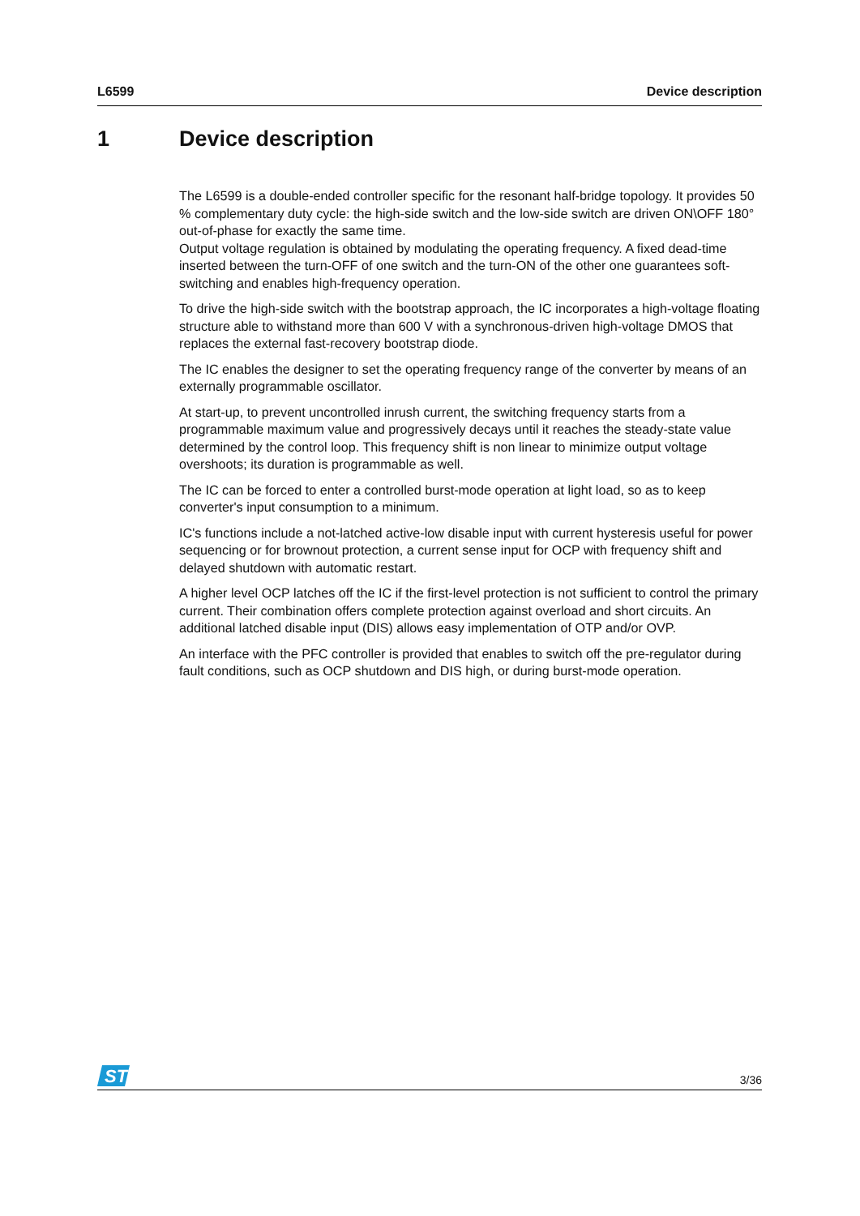L6599 Device description
1 Device description
The L6599 is a double-ended controller specific for the resonant half-bridge topology. It provides 50 % complementary duty cycle: the high-side switch and the low-side switch are driven ON\OFF 180° out-of-phase for exactly the same time.
Output voltage regulation is obtained by modulating the operating frequency. A fixed dead-time inserted between the turn-OFF of one switch and the turn-ON of the other one guarantees soft-switching and enables high-frequency operation.
To drive the high-side switch with the bootstrap approach, the IC incorporates a high-voltage floating structure able to withstand more than 600 V with a synchronous-driven high-voltage DMOS that replaces the external fast-recovery bootstrap diode.
The IC enables the designer to set the operating frequency range of the converter by means of an externally programmable oscillator.
At start-up, to prevent uncontrolled inrush current, the switching frequency starts from a programmable maximum value and progressively decays until it reaches the steady-state value determined by the control loop. This frequency shift is non linear to minimize output voltage overshoots; its duration is programmable as well.
The IC can be forced to enter a controlled burst-mode operation at light load, so as to keep converter's input consumption to a minimum.
IC's functions include a not-latched active-low disable input with current hysteresis useful for power sequencing or for brownout protection, a current sense input for OCP with frequency shift and delayed shutdown with automatic restart.
A higher level OCP latches off the IC if the first-level protection is not sufficient to control the primary current. Their combination offers complete protection against overload and short circuits. An additional latched disable input (DIS) allows easy implementation of OTP and/or OVP.
An interface with the PFC controller is provided that enables to switch off the pre-regulator during fault conditions, such as OCP shutdown and DIS high, or during burst-mode operation.
ST
3/36